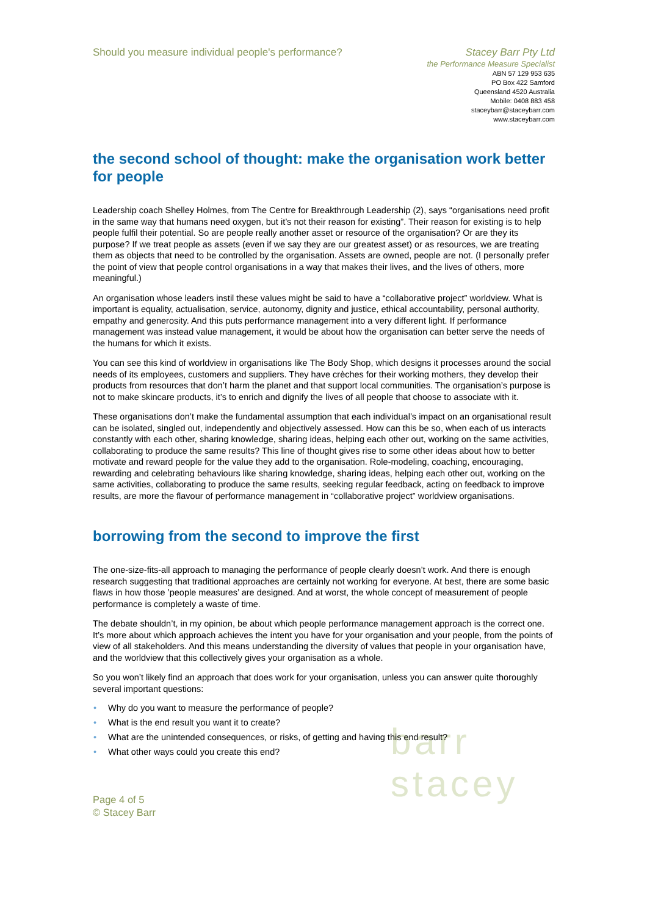barr
stacey
Should you measure individual people's performance?
Stacey Barr Pty Ltd
the Performance Measure Specialist
ABN 57 129 953 635
PO Box 422 Samford
Queensland 4520 Australia
Mobile: 0408 883 458
staceybarr@staceybarr.com
www.staceybarr.com
the second school of thought: make the organisation work better for people
Leadership coach Shelley Holmes, from The Centre for Breakthrough Leadership (2), says “organisations need profit in the same way that humans need oxygen, but it’s not their reason for existing”. Their reason for existing is to help people fulfil their potential. So are people really another asset or resource of the organisation? Or are they its purpose? If we treat people as assets (even if we say they are our greatest asset) or as resources, we are treating them as objects that need to be controlled by the organisation. Assets are owned, people are not. (I personally prefer the point of view that people control organisations in a way that makes their lives, and the lives of others, more meaningful.)
An organisation whose leaders instil these values might be said to have a “collaborative project” worldview. What is important is equality, actualisation, service, autonomy, dignity and justice, ethical accountability, personal authority, empathy and generosity. And this puts performance management into a very different light. If performance management was instead value management, it would be about how the organisation can better serve the needs of the humans for which it exists.
You can see this kind of worldview in organisations like The Body Shop, which designs it processes around the social needs of its employees, customers and suppliers. They have crèches for their working mothers, they develop their products from resources that don’t harm the planet and that support local communities. The organisation’s purpose is not to make skincare products, it’s to enrich and dignify the lives of all people that choose to associate with it.
These organisations don’t make the fundamental assumption that each individual’s impact on an organisational result can be isolated, singled out, independently and objectively assessed. How can this be so, when each of us interacts constantly with each other, sharing knowledge, sharing ideas, helping each other out, working on the same activities, collaborating to produce the same results? This line of thought gives rise to some other ideas about how to better motivate and reward people for the value they add to the organisation. Role-modeling, coaching, encouraging, rewarding and celebrating behaviours like sharing knowledge, sharing ideas, helping each other out, working on the same activities, collaborating to produce the same results, seeking regular feedback, acting on feedback to improve results, are more the flavour of performance management in “collaborative project” worldview organisations.
borrowing from the second to improve the first
The one-size-fits-all approach to managing the performance of people clearly doesn’t work. And there is enough research suggesting that traditional approaches are certainly not working for everyone. At best, there are some basic flaws in how those ’people measures’ are designed. And at worst, the whole concept of measurement of people performance is completely a waste of time.
The debate shouldn’t, in my opinion, be about which people performance management approach is the correct one. It’s more about which approach achieves the intent you have for your organisation and your people, from the points of view of all stakeholders. And this means understanding the diversity of values that people in your organisation have, and the worldview that this collectively gives your organisation as a whole.
So you won’t likely find an approach that does work for your organisation, unless you can answer quite thoroughly several important questions:
• Why do you want to measure the performance of people?
• What is the end result you want it to create?
• What are the unintended consequences, or risks, of getting and having this end result?
• What other ways could you create this end?
Page 4 of 5
© Stacey Barr